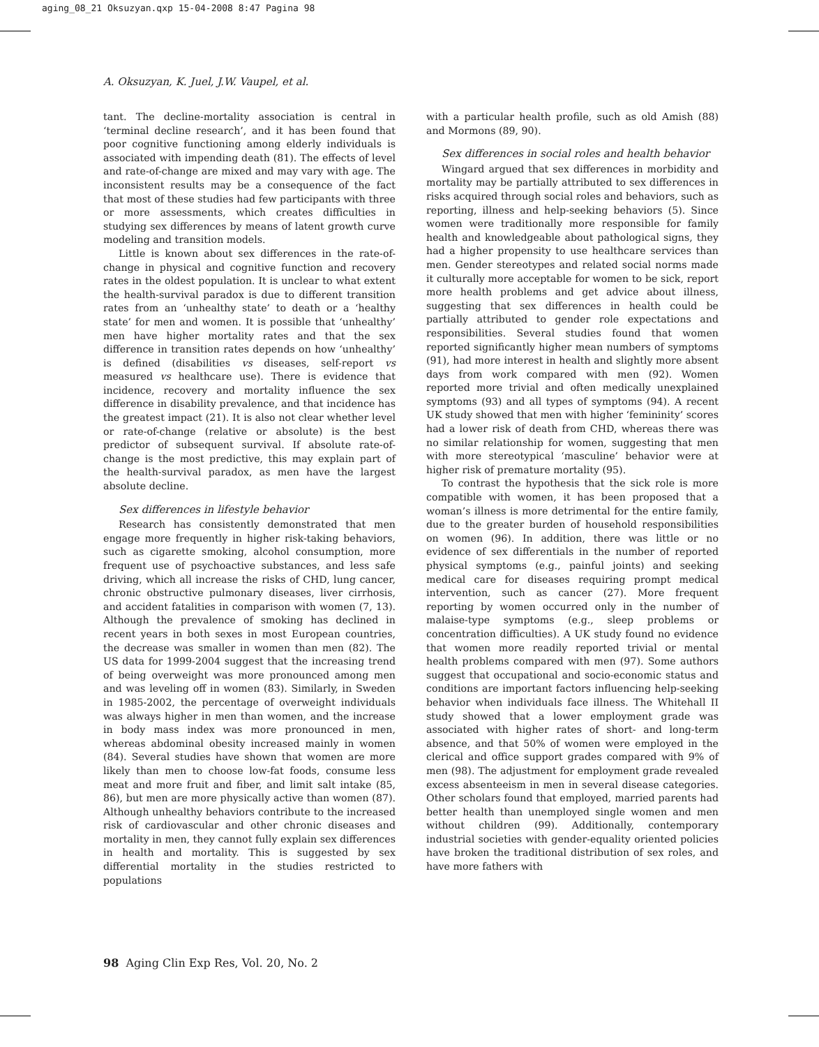aging_08_21 Oksuzyan.qxp 15-04-2008 8:47 Pagina 98
A. Oksuzyan, K. Juel, J.W. Vaupel, et al.
tant. The decline-mortality association is central in ‘terminal decline research’, and it has been found that poor cognitive functioning among elderly individuals is associated with impending death (81). The effects of level and rate-of-change are mixed and may vary with age. The inconsistent results may be a consequence of the fact that most of these studies had few participants with three or more assessments, which creates difficulties in studying sex differences by means of latent growth curve modeling and transition models.
Little is known about sex differences in the rate-of-change in physical and cognitive function and recovery rates in the oldest population. It is unclear to what extent the health-survival paradox is due to different transition rates from an ‘unhealthy state’ to death or a ‘healthy state’ for men and women. It is possible that ‘unhealthy’ men have higher mortality rates and that the sex difference in transition rates depends on how ‘unhealthy’ is defined (disabilities vs diseases, self-report vs measured vs healthcare use). There is evidence that incidence, recovery and mortality influence the sex difference in disability prevalence, and that incidence has the greatest impact (21). It is also not clear whether level or rate-of-change (relative or absolute) is the best predictor of subsequent survival. If absolute rate-of-change is the most predictive, this may explain part of the health-survival paradox, as men have the largest absolute decline.
Sex differences in lifestyle behavior
Research has consistently demonstrated that men engage more frequently in higher risk-taking behaviors, such as cigarette smoking, alcohol consumption, more frequent use of psychoactive substances, and less safe driving, which all increase the risks of CHD, lung cancer, chronic obstructive pulmonary diseases, liver cirrhosis, and accident fatalities in comparison with women (7, 13). Although the prevalence of smoking has declined in recent years in both sexes in most European countries, the decrease was smaller in women than men (82). The US data for 1999-2004 suggest that the increasing trend of being overweight was more pronounced among men and was leveling off in women (83). Similarly, in Sweden in 1985-2002, the percentage of overweight individuals was always higher in men than women, and the increase in body mass index was more pronounced in men, whereas abdominal obesity increased mainly in women (84). Several studies have shown that women are more likely than men to choose low-fat foods, consume less meat and more fruit and fiber, and limit salt intake (85, 86), but men are more physically active than women (87). Although unhealthy behaviors contribute to the increased risk of cardiovascular and other chronic diseases and mortality in men, they cannot fully explain sex differences in health and mortality. This is suggested by sex differential mortality in the studies restricted to populations
with a particular health profile, such as old Amish (88) and Mormons (89, 90).
Sex differences in social roles and health behavior
Wingard argued that sex differences in morbidity and mortality may be partially attributed to sex differences in risks acquired through social roles and behaviors, such as reporting, illness and help-seeking behaviors (5). Since women were traditionally more responsible for family health and knowledgeable about pathological signs, they had a higher propensity to use healthcare services than men. Gender stereotypes and related social norms made it culturally more acceptable for women to be sick, report more health problems and get advice about illness, suggesting that sex differences in health could be partially attributed to gender role expectations and responsibilities. Several studies found that women reported significantly higher mean numbers of symptoms (91), had more interest in health and slightly more absent days from work compared with men (92). Women reported more trivial and often medically unexplained symptoms (93) and all types of symptoms (94). A recent UK study showed that men with higher ‘femininity’ scores had a lower risk of death from CHD, whereas there was no similar relationship for women, suggesting that men with more stereotypical ‘masculine’ behavior were at higher risk of premature mortality (95).
To contrast the hypothesis that the sick role is more compatible with women, it has been proposed that a woman’s illness is more detrimental for the entire family, due to the greater burden of household responsibilities on women (96). In addition, there was little or no evidence of sex differentials in the number of reported physical symptoms (e.g., painful joints) and seeking medical care for diseases requiring prompt medical intervention, such as cancer (27). More frequent reporting by women occurred only in the number of malaise-type symptoms (e.g., sleep problems or concentration difficulties). A UK study found no evidence that women more readily reported trivial or mental health problems compared with men (97). Some authors suggest that occupational and socio-economic status and conditions are important factors influencing help-seeking behavior when individuals face illness. The Whitehall II study showed that a lower employment grade was associated with higher rates of short- and long-term absence, and that 50% of women were employed in the clerical and office support grades compared with 9% of men (98). The adjustment for employment grade revealed excess absenteeism in men in several disease categories. Other scholars found that employed, married parents had better health than unemployed single women and men without children (99). Additionally, contemporary industrial societies with gender-equality oriented policies have broken the traditional distribution of sex roles, and have more fathers with
98 Aging Clin Exp Res, Vol. 20, No. 2